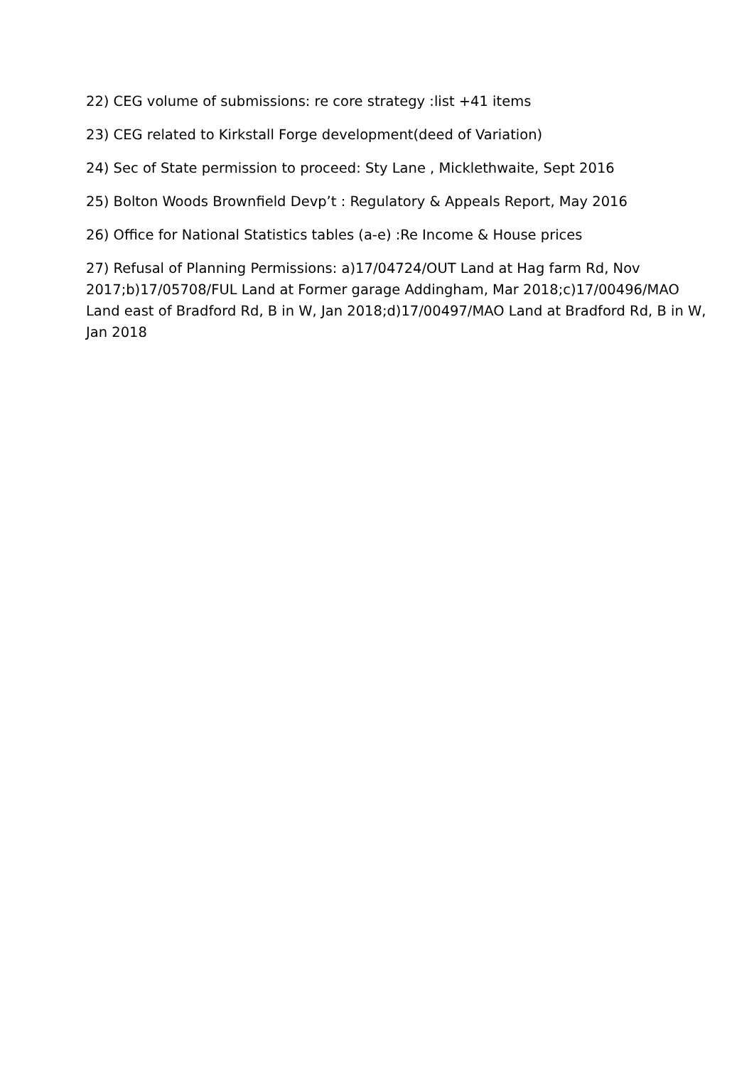22) CEG volume of submissions: re core strategy :list +41 items
23) CEG related to Kirkstall Forge development(deed of Variation)
24) Sec of State permission to proceed: Sty Lane , Micklethwaite, Sept 2016
25) Bolton Woods Brownfield Devp’t : Regulatory & Appeals Report, May 2016
26) Office for National Statistics tables (a-e) :Re Income & House prices
27) Refusal of Planning Permissions: a)17/04724/OUT Land at Hag farm Rd, Nov 2017;b)17/05708/FUL Land at Former garage Addingham, Mar 2018;c)17/00496/MAO Land east of Bradford Rd, B in W, Jan 2018;d)17/00497/MAO Land at Bradford Rd, B in W, Jan 2018